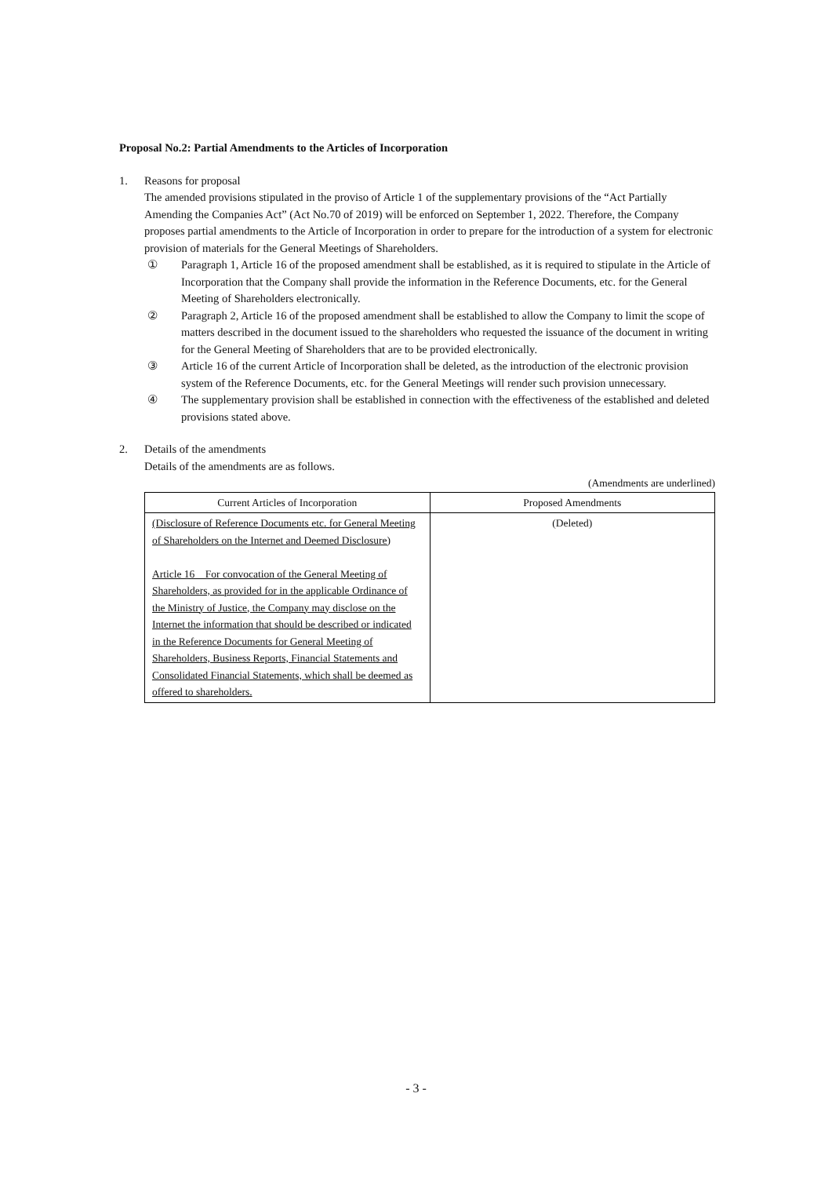Proposal No.2: Partial Amendments to the Articles of Incorporation
1. Reasons for proposal
The amended provisions stipulated in the proviso of Article 1 of the supplementary provisions of the “Act Partially Amending the Companies Act” (Act No.70 of 2019) will be enforced on September 1, 2022. Therefore, the Company proposes partial amendments to the Article of Incorporation in order to prepare for the introduction of a system for electronic provision of materials for the General Meetings of Shareholders.
① Paragraph 1, Article 16 of the proposed amendment shall be established, as it is required to stipulate in the Article of Incorporation that the Company shall provide the information in the Reference Documents, etc. for the General Meeting of Shareholders electronically.
② Paragraph 2, Article 16 of the proposed amendment shall be established to allow the Company to limit the scope of matters described in the document issued to the shareholders who requested the issuance of the document in writing for the General Meeting of Shareholders that are to be provided electronically.
③ Article 16 of the current Article of Incorporation shall be deleted, as the introduction of the electronic provision system of the Reference Documents, etc. for the General Meetings will render such provision unnecessary.
④ The supplementary provision shall be established in connection with the effectiveness of the established and deleted provisions stated above.
2. Details of the amendments
Details of the amendments are as follows.
(Amendments are underlined)
| Current Articles of Incorporation | Proposed Amendments |
| --- | --- |
| (Disclosure of Reference Documents etc. for General Meeting of Shareholders on the Internet and Deemed Disclosure) Article 16 For convocation of the General Meeting of Shareholders, as provided for in the applicable Ordinance of the Ministry of Justice, the Company may disclose on the Internet the information that should be described or indicated in the Reference Documents for General Meeting of Shareholders, Business Reports, Financial Statements and Consolidated Financial Statements, which shall be deemed as offered to shareholders. | (Deleted) |
- 3 -